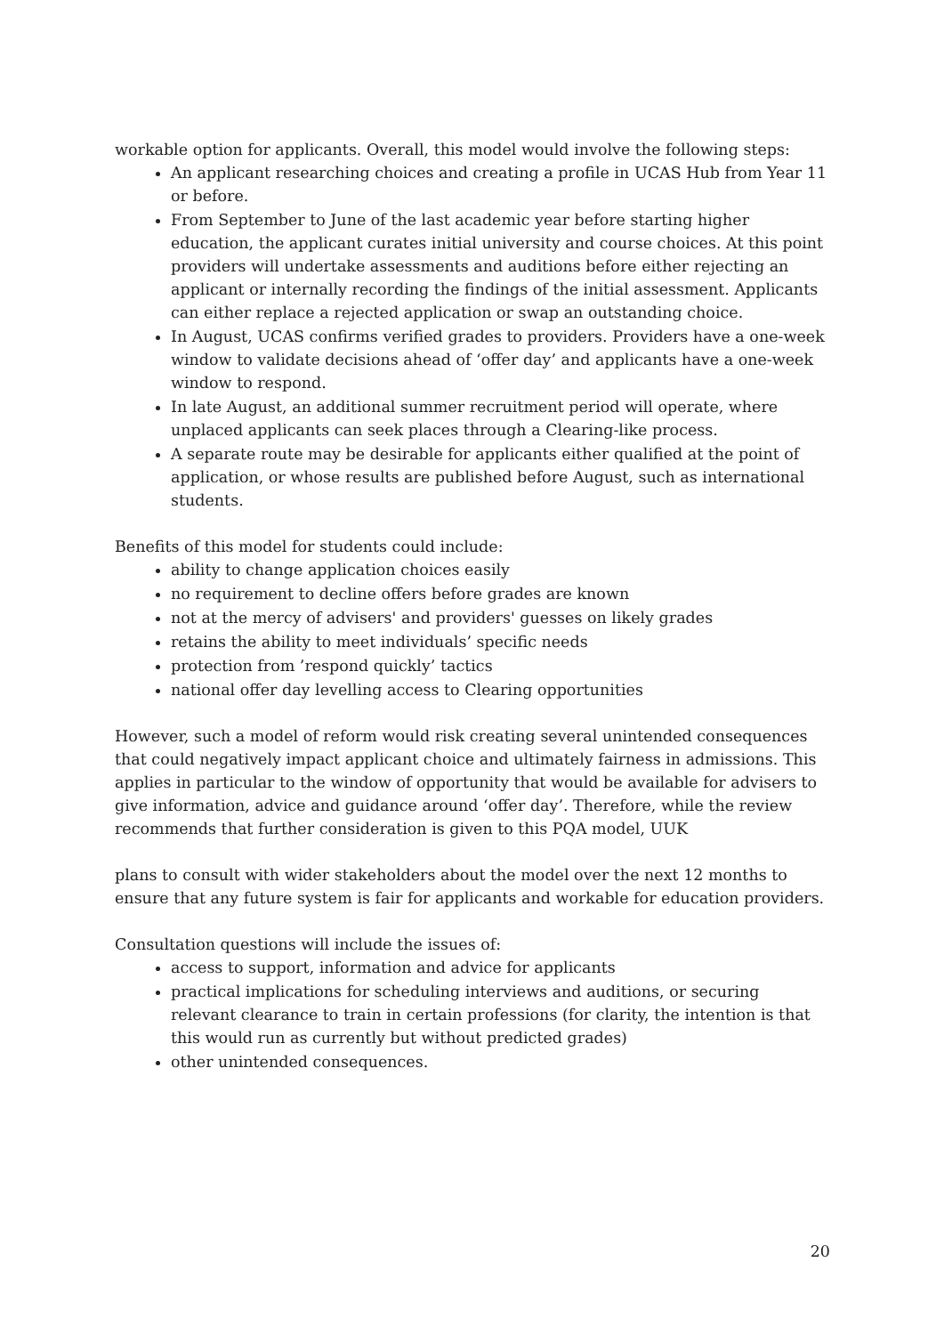workable option for applicants. Overall, this model would involve the following steps:
An applicant researching choices and creating a profile in UCAS Hub from Year 11 or before.
From September to June of the last academic year before starting higher education, the applicant curates initial university and course choices. At this point providers will undertake assessments and auditions before either rejecting an applicant or internally recording the findings of the initial assessment. Applicants can either replace a rejected application or swap an outstanding choice.
In August, UCAS confirms verified grades to providers. Providers have a one-week window to validate decisions ahead of ‘offer day’ and applicants have a one-week window to respond.
In late August, an additional summer recruitment period will operate, where unplaced applicants can seek places through a Clearing-like process.
A separate route may be desirable for applicants either qualified at the point of application, or whose results are published before August, such as international students.
Benefits of this model for students could include:
ability to change application choices easily
no requirement to decline offers before grades are known
not at the mercy of advisers' and providers' guesses on likely grades
retains the ability to meet individuals’ specific needs
protection from ’respond quickly’ tactics
national offer day levelling access to Clearing opportunities
However, such a model of reform would risk creating several unintended consequences that could negatively impact applicant choice and ultimately fairness in admissions. This applies in particular to the window of opportunity that would be available for advisers to give information, advice and guidance around ‘offer day’. Therefore, while the review recommends that further consideration is given to this PQA model, UUK
plans to consult with wider stakeholders about the model over the next 12 months to ensure that any future system is fair for applicants and workable for education providers.
Consultation questions will include the issues of:
access to support, information and advice for applicants
practical implications for scheduling interviews and auditions, or securing relevant clearance to train in certain professions (for clarity, the intention is that this would run as currently but without predicted grades)
other unintended consequences.
20